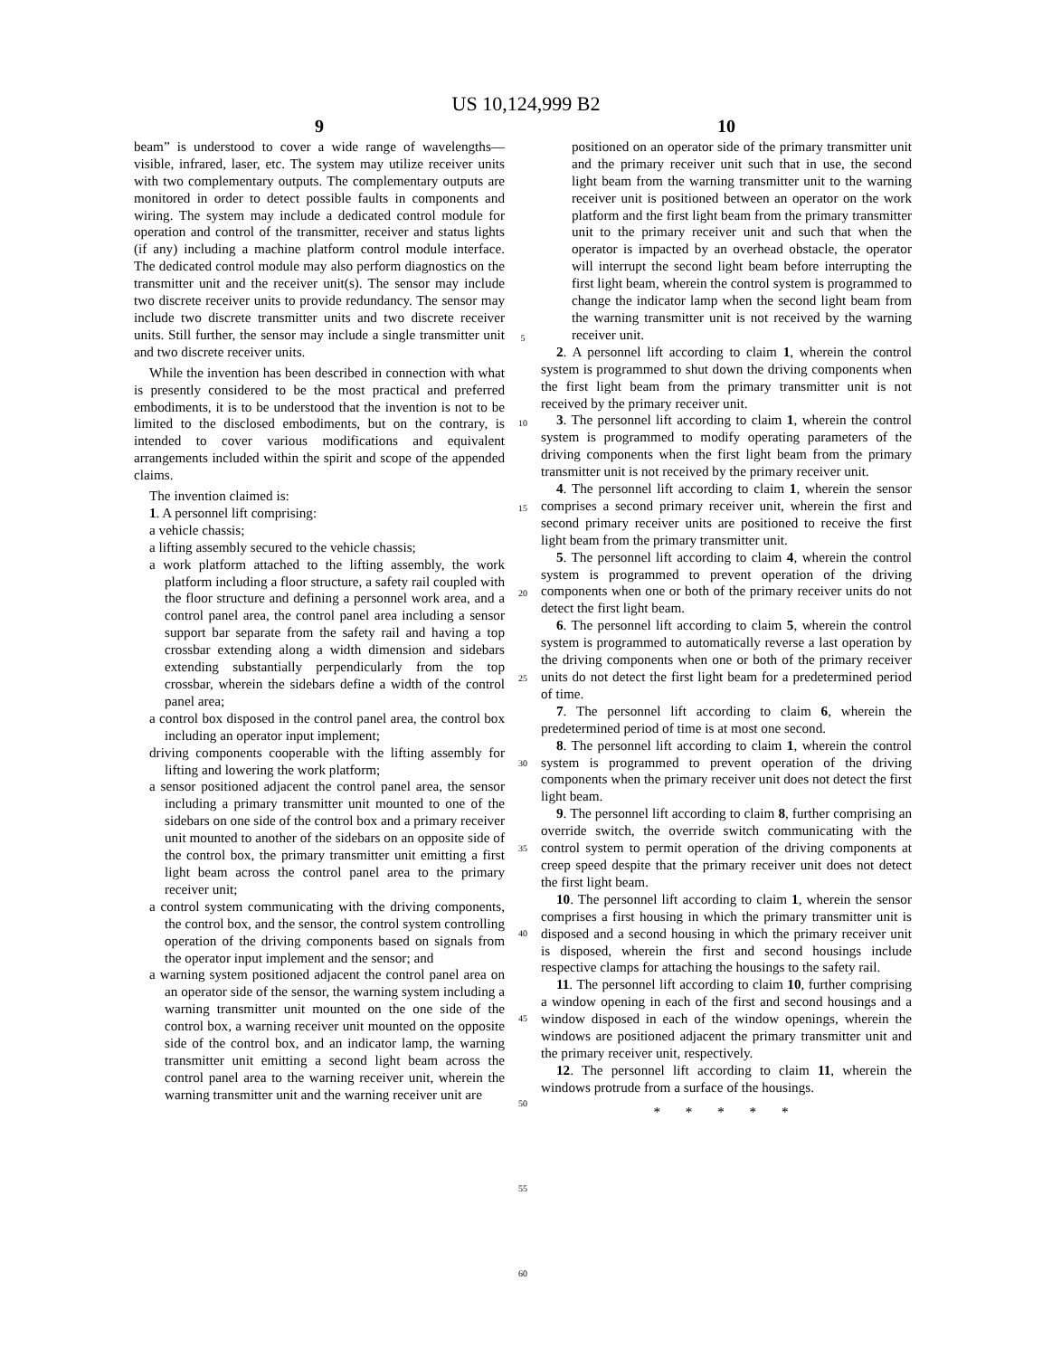US 10,124,999 B2
9
beam” is understood to cover a wide range of wavelengths—visible, infrared, laser, etc. The system may utilize receiver units with two complementary outputs. The complementary outputs are monitored in order to detect possible faults in components and wiring. The system may include a dedicated control module for operation and control of the transmitter, receiver and status lights (if any) including a machine platform control module interface. The dedicated control module may also perform diagnostics on the transmitter unit and the receiver unit(s). The sensor may include two discrete receiver units to provide redundancy. The sensor may include two discrete transmitter units and two discrete receiver units. Still further, the sensor may include a single transmitter unit and two discrete receiver units.
While the invention has been described in connection with what is presently considered to be the most practical and preferred embodiments, it is to be understood that the invention is not to be limited to the disclosed embodiments, but on the contrary, is intended to cover various modifications and equivalent arrangements included within the spirit and scope of the appended claims.
The invention claimed is:
1. A personnel lift comprising:
a vehicle chassis;
a lifting assembly secured to the vehicle chassis;
a work platform attached to the lifting assembly, the work platform including a floor structure, a safety rail coupled with the floor structure and defining a personnel work area, and a control panel area, the control panel area including a sensor support bar separate from the safety rail and having a top crossbar extending along a width dimension and sidebars extending substantially perpendicularly from the top crossbar, wherein the sidebars define a width of the control panel area;
a control box disposed in the control panel area, the control box including an operator input implement;
driving components cooperable with the lifting assembly for lifting and lowering the work platform;
a sensor positioned adjacent the control panel area, the sensor including a primary transmitter unit mounted to one of the sidebars on one side of the control box and a primary receiver unit mounted to another of the sidebars on an opposite side of the control box, the primary transmitter unit emitting a first light beam across the control panel area to the primary receiver unit;
a control system communicating with the driving components, the control box, and the sensor, the control system controlling operation of the driving components based on signals from the operator input implement and the sensor; and
a warning system positioned adjacent the control panel area on an operator side of the sensor, the warning system including a warning transmitter unit mounted on the one side of the control box, a warning receiver unit mounted on the opposite side of the control box, and an indicator lamp, the warning transmitter unit emitting a second light beam across the control panel area to the warning receiver unit, wherein the warning transmitter unit and the warning receiver unit are
5
10
15
20
25
30
35
40
45
50
55
60
10
positioned on an operator side of the primary transmitter unit and the primary receiver unit such that in use, the second light beam from the warning transmitter unit to the warning receiver unit is positioned between an operator on the work platform and the first light beam from the primary transmitter unit to the primary receiver unit and such that when the operator is impacted by an overhead obstacle, the operator will interrupt the second light beam before interrupting the first light beam, wherein the control system is programmed to change the indicator lamp when the second light beam from the warning transmitter unit is not received by the warning receiver unit.
2. A personnel lift according to claim 1, wherein the control system is programmed to shut down the driving components when the first light beam from the primary transmitter unit is not received by the primary receiver unit.
3. The personnel lift according to claim 1, wherein the control system is programmed to modify operating parameters of the driving components when the first light beam from the primary transmitter unit is not received by the primary receiver unit.
4. The personnel lift according to claim 1, wherein the sensor comprises a second primary receiver unit, wherein the first and second primary receiver units are positioned to receive the first light beam from the primary transmitter unit.
5. The personnel lift according to claim 4, wherein the control system is programmed to prevent operation of the driving components when one or both of the primary receiver units do not detect the first light beam.
6. The personnel lift according to claim 5, wherein the control system is programmed to automatically reverse a last operation by the driving components when one or both of the primary receiver units do not detect the first light beam for a predetermined period of time.
7. The personnel lift according to claim 6, wherein the predetermined period of time is at most one second.
8. The personnel lift according to claim 1, wherein the control system is programmed to prevent operation of the driving components when the primary receiver unit does not detect the first light beam.
9. The personnel lift according to claim 8, further comprising an override switch, the override switch communicating with the control system to permit operation of the driving components at creep speed despite that the primary receiver unit does not detect the first light beam.
10. The personnel lift according to claim 1, wherein the sensor comprises a first housing in which the primary transmitter unit is disposed and a second housing in which the primary receiver unit is disposed, wherein the first and second housings include respective clamps for attaching the housings to the safety rail.
11. The personnel lift according to claim 10, further comprising a window opening in each of the first and second housings and a window disposed in each of the window openings, wherein the windows are positioned adjacent the primary transmitter unit and the primary receiver unit, respectively.
12. The personnel lift according to claim 11, wherein the windows protrude from a surface of the housings.
* * * * *